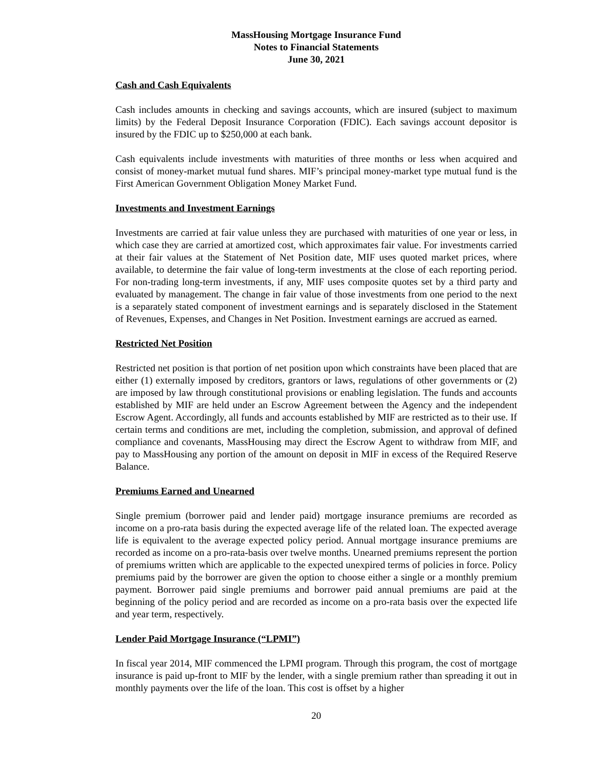MassHousing Mortgage Insurance Fund
Notes to Financial Statements
June 30, 2021
Cash and Cash Equivalents
Cash includes amounts in checking and savings accounts, which are insured (subject to maximum limits) by the Federal Deposit Insurance Corporation (FDIC). Each savings account depositor is insured by the FDIC up to $250,000 at each bank.
Cash equivalents include investments with maturities of three months or less when acquired and consist of money-market mutual fund shares. MIF’s principal money-market type mutual fund is the First American Government Obligation Money Market Fund.
Investments and Investment Earnings
Investments are carried at fair value unless they are purchased with maturities of one year or less, in which case they are carried at amortized cost, which approximates fair value. For investments carried at their fair values at the Statement of Net Position date, MIF uses quoted market prices, where available, to determine the fair value of long-term investments at the close of each reporting period. For non-trading long-term investments, if any, MIF uses composite quotes set by a third party and evaluated by management. The change in fair value of those investments from one period to the next is a separately stated component of investment earnings and is separately disclosed in the Statement of Revenues, Expenses, and Changes in Net Position. Investment earnings are accrued as earned.
Restricted Net Position
Restricted net position is that portion of net position upon which constraints have been placed that are either (1) externally imposed by creditors, grantors or laws, regulations of other governments or (2) are imposed by law through constitutional provisions or enabling legislation. The funds and accounts established by MIF are held under an Escrow Agreement between the Agency and the independent Escrow Agent. Accordingly, all funds and accounts established by MIF are restricted as to their use. If certain terms and conditions are met, including the completion, submission, and approval of defined compliance and covenants, MassHousing may direct the Escrow Agent to withdraw from MIF, and pay to MassHousing any portion of the amount on deposit in MIF in excess of the Required Reserve Balance.
Premiums Earned and Unearned
Single premium (borrower paid and lender paid) mortgage insurance premiums are recorded as income on a pro-rata basis during the expected average life of the related loan. The expected average life is equivalent to the average expected policy period. Annual mortgage insurance premiums are recorded as income on a pro-rata-basis over twelve months. Unearned premiums represent the portion of premiums written which are applicable to the expected unexpired terms of policies in force. Policy premiums paid by the borrower are given the option to choose either a single or a monthly premium payment. Borrower paid single premiums and borrower paid annual premiums are paid at the beginning of the policy period and are recorded as income on a pro-rata basis over the expected life and year term, respectively.
Lender Paid Mortgage Insurance (“LPMI”)
In fiscal year 2014, MIF commenced the LPMI program. Through this program, the cost of mortgage insurance is paid up-front to MIF by the lender, with a single premium rather than spreading it out in monthly payments over the life of the loan. This cost is offset by a higher
20